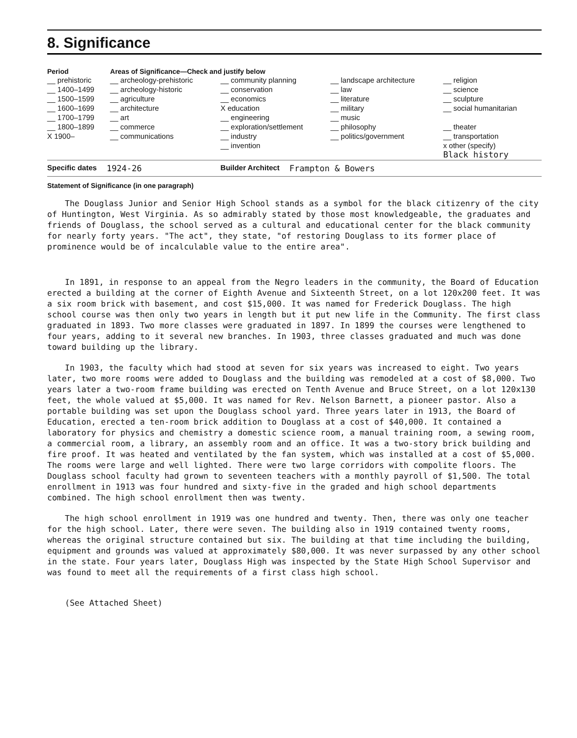8. Significance
| Period | Areas of Significance—Check and justify below | | | |
| --- | --- | --- | --- | --- |
| __ prehistoric | __ archeology-prehistoric | __ community planning | __ landscape architecture | __ religion |
| __ 1400–1499 | __ archeology-historic | __ conservation | __ law | __ science |
| __ 1500–1599 | __ agriculture | __ economics | __ literature | __ sculpture |
| __ 1600–1699 | __ architecture | X education | __ military | __ social humanitarian |
| __ 1700–1799 | __ art | __ engineering | __ music | |
| __ 1800–1899 | __ commerce | __ exploration/settlement | __ philosophy | __ theater |
| X 1900– | __ communications | __ industry | __ politics/government | __ transportation |
| | | __ invention | | x other (specify) Black history |
Specific dates 1924-26 Builder Architect Frampton & Bowers
Statement of Significance (in one paragraph)
The Douglass Junior and Senior High School stands as a symbol for the black citizenry of the city of Huntington, West Virginia. As so admirably stated by those most knowledgeable, the graduates and friends of Douglass, the school served as a cultural and educational center for the black community for nearly forty years. "The act", they state, "of restoring Douglass to its former place of prominence would be of incalculable value to the entire area".
In 1891, in response to an appeal from the Negro leaders in the community, the Board of Education erected a building at the corner of Eighth Avenue and Sixteenth Street, on a lot 120x200 feet. It was a six room brick with basement, and cost $15,000. It was named for Frederick Douglass. The high school course was then only two years in length but it put new life in the Community. The first class graduated in 1893. Two more classes were graduated in 1897. In 1899 the courses were lengthened to four years, adding to it several new branches. In 1903, three classes graduated and much was done toward building up the library.
In 1903, the faculty which had stood at seven for six years was increased to eight. Two years later, two more rooms were added to Douglass and the building was remodeled at a cost of $8,000. Two years later a two-room frame building was erected on Tenth Avenue and Bruce Street, on a lot 120x130 feet, the whole valued at $5,000. It was named for Rev. Nelson Barnett, a pioneer pastor. Also a portable building was set upon the Douglass school yard. Three years later in 1913, the Board of Education, erected a ten-room brick addition to Douglass at a cost of $40,000. It contained a laboratory for physics and chemistry a domestic science room, a manual training room, a sewing room, a commercial room, a library, an assembly room and an office. It was a two-story brick building and fire proof. It was heated and ventilated by the fan system, which was installed at a cost of $5,000. The rooms were large and well lighted. There were two large corridors with compolite floors. The Douglass school faculty had grown to seventeen teachers with a monthly payroll of $1,500. The total enrollment in 1913 was four hundred and sixty-five in the graded and high school departments combined. The high school enrollment then was twenty.
The high school enrollment in 1919 was one hundred and twenty. Then, there was only one teacher for the high school. Later, there were seven. The building also in 1919 contained twenty rooms, whereas the original structure contained but six. The building at that time including the building, equipment and grounds was valued at approximately $80,000. It was never surpassed by any other school in the state. Four years later, Douglass High was inspected by the State High School Supervisor and was found to meet all the requirements of a first class high school.
(See Attached Sheet)